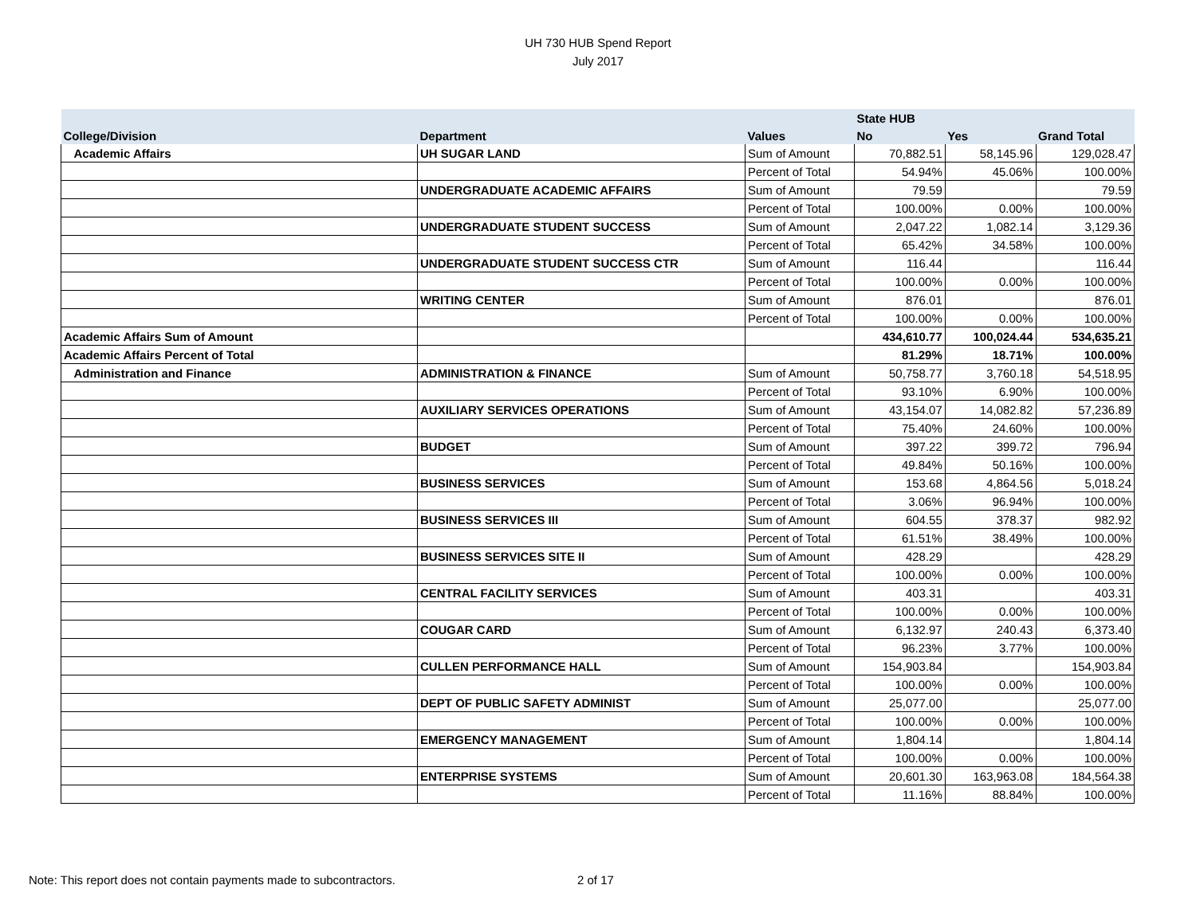UH 730 HUB Spend Report
July 2017
| | | | State HUB | | |
| --- | --- | --- | --- | --- | --- |
| College/Division | Department | Values | No | Yes | Grand Total |
| Academic Affairs | UH SUGAR LAND | Sum of Amount | 70,882.51 | 58,145.96 | 129,028.47 |
| | | Percent of Total | 54.94% | 45.06% | 100.00% |
| | UNDERGRADUATE ACADEMIC AFFAIRS | Sum of Amount | 79.59 | | 79.59 |
| | | Percent of Total | 100.00% | 0.00% | 100.00% |
| | UNDERGRADUATE STUDENT SUCCESS | Sum of Amount | 2,047.22 | 1,082.14 | 3,129.36 |
| | | Percent of Total | 65.42% | 34.58% | 100.00% |
| | UNDERGRADUATE STUDENT SUCCESS CTR | Sum of Amount | 116.44 | | 116.44 |
| | | Percent of Total | 100.00% | 0.00% | 100.00% |
| | WRITING CENTER | Sum of Amount | 876.01 | | 876.01 |
| | | Percent of Total | 100.00% | 0.00% | 100.00% |
| Academic Affairs Sum of Amount | | | 434,610.77 | 100,024.44 | 534,635.21 |
| Academic Affairs Percent of Total | | | 81.29% | 18.71% | 100.00% |
| Administration and Finance | ADMINISTRATION & FINANCE | Sum of Amount | 50,758.77 | 3,760.18 | 54,518.95 |
| | | Percent of Total | 93.10% | 6.90% | 100.00% |
| | AUXILIARY SERVICES OPERATIONS | Sum of Amount | 43,154.07 | 14,082.82 | 57,236.89 |
| | | Percent of Total | 75.40% | 24.60% | 100.00% |
| | BUDGET | Sum of Amount | 397.22 | 399.72 | 796.94 |
| | | Percent of Total | 49.84% | 50.16% | 100.00% |
| | BUSINESS SERVICES | Sum of Amount | 153.68 | 4,864.56 | 5,018.24 |
| | | Percent of Total | 3.06% | 96.94% | 100.00% |
| | BUSINESS SERVICES III | Sum of Amount | 604.55 | 378.37 | 982.92 |
| | | Percent of Total | 61.51% | 38.49% | 100.00% |
| | BUSINESS SERVICES SITE II | Sum of Amount | 428.29 | | 428.29 |
| | | Percent of Total | 100.00% | 0.00% | 100.00% |
| | CENTRAL FACILITY SERVICES | Sum of Amount | 403.31 | | 403.31 |
| | | Percent of Total | 100.00% | 0.00% | 100.00% |
| | COUGAR CARD | Sum of Amount | 6,132.97 | 240.43 | 6,373.40 |
| | | Percent of Total | 96.23% | 3.77% | 100.00% |
| | CULLEN PERFORMANCE HALL | Sum of Amount | 154,903.84 | | 154,903.84 |
| | | Percent of Total | 100.00% | 0.00% | 100.00% |
| | DEPT OF PUBLIC SAFETY ADMINIST | Sum of Amount | 25,077.00 | | 25,077.00 |
| | | Percent of Total | 100.00% | 0.00% | 100.00% |
| | EMERGENCY MANAGEMENT | Sum of Amount | 1,804.14 | | 1,804.14 |
| | | Percent of Total | 100.00% | 0.00% | 100.00% |
| | ENTERPRISE SYSTEMS | Sum of Amount | 20,601.30 | 163,963.08 | 184,564.38 |
| | | Percent of Total | 11.16% | 88.84% | 100.00% |
Note: This report does not contain payments made to subcontractors.
2 of 17